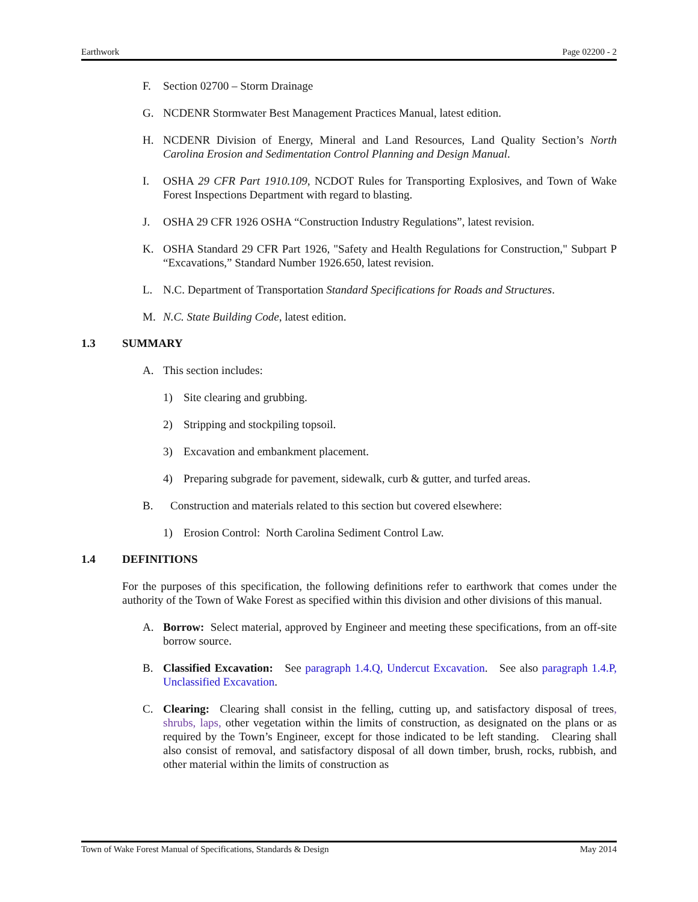Earthwork Page 02200 - 2
F. Section 02700 – Storm Drainage
G. NCDENR Stormwater Best Management Practices Manual, latest edition.
H. NCDENR Division of Energy, Mineral and Land Resources, Land Quality Section’s North Carolina Erosion and Sedimentation Control Planning and Design Manual.
I. OSHA 29 CFR Part 1910.109, NCDOT Rules for Transporting Explosives, and Town of Wake Forest Inspections Department with regard to blasting.
J. OSHA 29 CFR 1926 OSHA “Construction Industry Regulations”, latest revision.
K. OSHA Standard 29 CFR Part 1926, "Safety and Health Regulations for Construction," Subpart P “Excavations,” Standard Number 1926.650, latest revision.
L. N.C. Department of Transportation Standard Specifications for Roads and Structures.
M. N.C. State Building Code, latest edition.
1.3 SUMMARY
A. This section includes:
1) Site clearing and grubbing.
2) Stripping and stockpiling topsoil.
3) Excavation and embankment placement.
4) Preparing subgrade for pavement, sidewalk, curb & gutter, and turfed areas.
B. Construction and materials related to this section but covered elsewhere:
1) Erosion Control: North Carolina Sediment Control Law.
1.4 DEFINITIONS
For the purposes of this specification, the following definitions refer to earthwork that comes under the authority of the Town of Wake Forest as specified within this division and other divisions of this manual.
A. Borrow: Select material, approved by Engineer and meeting these specifications, from an off-site borrow source.
B. Classified Excavation: See paragraph 1.4.Q, Undercut Excavation. See also paragraph 1.4.P, Unclassified Excavation.
C. Clearing: Clearing shall consist in the felling, cutting up, and satisfactory disposal of trees, shrubs, laps, other vegetation within the limits of construction, as designated on the plans or as required by the Town’s Engineer, except for those indicated to be left standing. Clearing shall also consist of removal, and satisfactory disposal of all down timber, brush, rocks, rubbish, and other material within the limits of construction as
Town of Wake Forest Manual of Specifications, Standards & Design May 2014